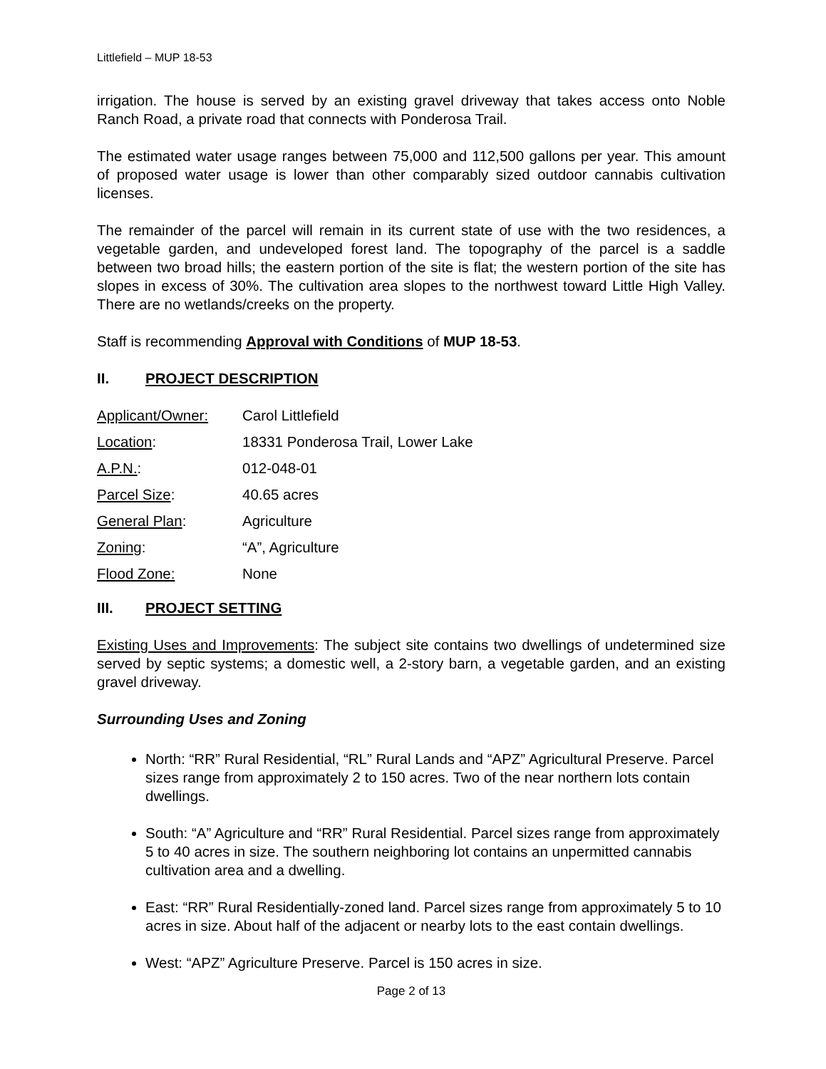Littlefield – MUP 18-53
irrigation. The house is served by an existing gravel driveway that takes access onto Noble Ranch Road, a private road that connects with Ponderosa Trail.
The estimated water usage ranges between 75,000 and 112,500 gallons per year. This amount of proposed water usage is lower than other comparably sized outdoor cannabis cultivation licenses.
The remainder of the parcel will remain in its current state of use with the two residences, a vegetable garden, and undeveloped forest land. The topography of the parcel is a saddle between two broad hills; the eastern portion of the site is flat; the western portion of the site has slopes in excess of 30%. The cultivation area slopes to the northwest toward Little High Valley. There are no wetlands/creeks on the property.
Staff is recommending Approval with Conditions of MUP 18-53.
II. PROJECT DESCRIPTION
Applicant/Owner: Carol Littlefield
Location: 18331 Ponderosa Trail, Lower Lake
A.P.N.: 012-048-01
Parcel Size: 40.65 acres
General Plan: Agriculture
Zoning: “A”, Agriculture
Flood Zone: None
III. PROJECT SETTING
Existing Uses and Improvements: The subject site contains two dwellings of undetermined size served by septic systems; a domestic well, a 2-story barn, a vegetable garden, and an existing gravel driveway.
Surrounding Uses and Zoning
North: “RR” Rural Residential, “RL” Rural Lands and “APZ” Agricultural Preserve. Parcel sizes range from approximately 2 to 150 acres. Two of the near northern lots contain dwellings.
South: “A” Agriculture and “RR” Rural Residential. Parcel sizes range from approximately 5 to 40 acres in size. The southern neighboring lot contains an unpermitted cannabis cultivation area and a dwelling.
East: “RR” Rural Residentially-zoned land. Parcel sizes range from approximately 5 to 10 acres in size. About half of the adjacent or nearby lots to the east contain dwellings.
West: “APZ” Agriculture Preserve. Parcel is 150 acres in size.
Page 2 of 13